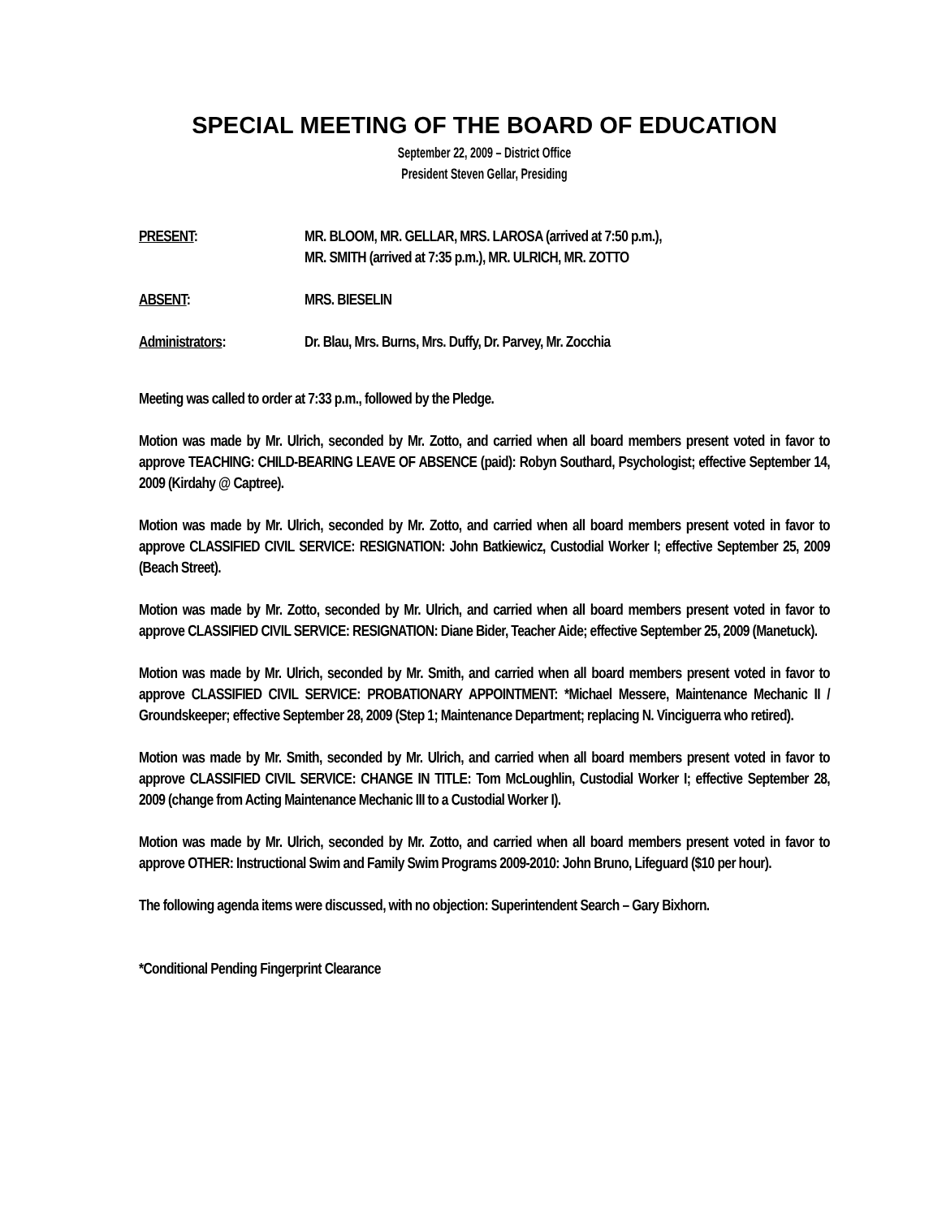SPECIAL MEETING OF THE BOARD OF EDUCATION
September 22, 2009 – District Office
President Steven Gellar, Presiding
PRESENT: MR. BLOOM, MR. GELLAR, MRS. LAROSA (arrived at 7:50 p.m.),
MR. SMITH (arrived at 7:35 p.m.), MR. ULRICH, MR. ZOTTO
ABSENT: MRS. BIESELIN
Administrators: Dr. Blau, Mrs. Burns, Mrs. Duffy, Dr. Parvey, Mr. Zocchia
Meeting was called to order at 7:33 p.m., followed by the Pledge.
Motion was made by Mr. Ulrich, seconded by Mr. Zotto, and carried when all board members present voted in favor to approve TEACHING: CHILD-BEARING LEAVE OF ABSENCE (paid): Robyn Southard, Psychologist; effective September 14, 2009 (Kirdahy @ Captree).
Motion was made by Mr. Ulrich, seconded by Mr. Zotto, and carried when all board members present voted in favor to approve CLASSIFIED CIVIL SERVICE: RESIGNATION: John Batkiewicz, Custodial Worker I; effective September 25, 2009 (Beach Street).
Motion was made by Mr. Zotto, seconded by Mr. Ulrich, and carried when all board members present voted in favor to approve CLASSIFIED CIVIL SERVICE: RESIGNATION: Diane Bider, Teacher Aide; effective September 25, 2009 (Manetuck).
Motion was made by Mr. Ulrich, seconded by Mr. Smith, and carried when all board members present voted in favor to approve CLASSIFIED CIVIL SERVICE: PROBATIONARY APPOINTMENT: *Michael Messere, Maintenance Mechanic II / Groundskeeper; effective September 28, 2009 (Step 1; Maintenance Department; replacing N. Vinciguerra who retired).
Motion was made by Mr. Smith, seconded by Mr. Ulrich, and carried when all board members present voted in favor to approve CLASSIFIED CIVIL SERVICE: CHANGE IN TITLE: Tom McLoughlin, Custodial Worker I; effective September 28, 2009 (change from Acting Maintenance Mechanic III to a Custodial Worker I).
Motion was made by Mr. Ulrich, seconded by Mr. Zotto, and carried when all board members present voted in favor to approve OTHER: Instructional Swim and Family Swim Programs 2009-2010: John Bruno, Lifeguard ($10 per hour).
The following agenda items were discussed, with no objection: Superintendent Search – Gary Bixhorn.
*Conditional Pending Fingerprint Clearance